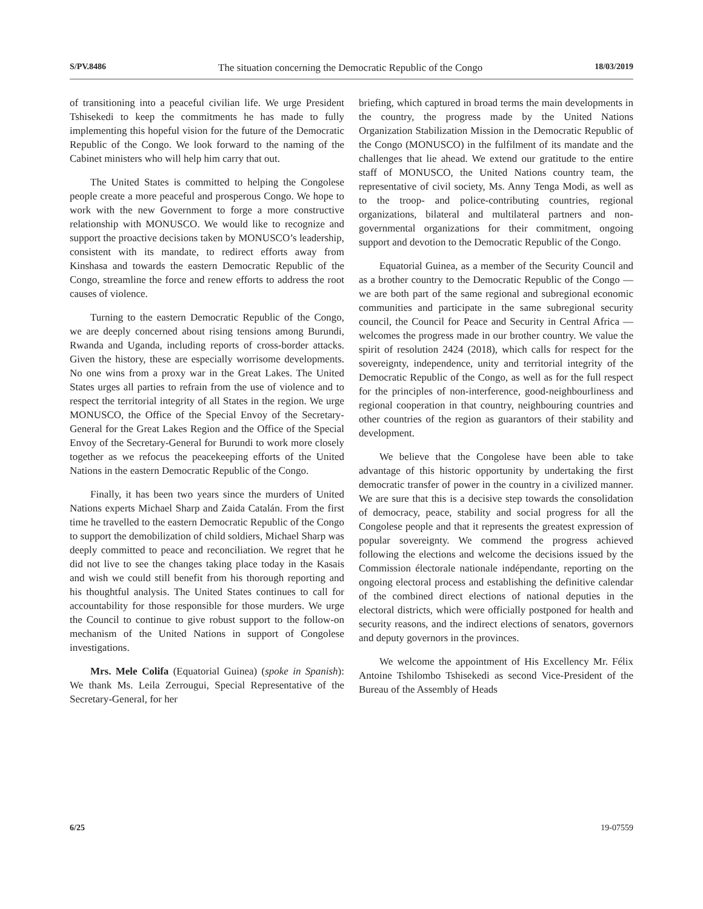S/PV.8486 The situation concerning the Democratic Republic of the Congo 18/03/2019
of transitioning into a peaceful civilian life. We urge President Tshisekedi to keep the commitments he has made to fully implementing this hopeful vision for the future of the Democratic Republic of the Congo. We look forward to the naming of the Cabinet ministers who will help him carry that out.
The United States is committed to helping the Congolese people create a more peaceful and prosperous Congo. We hope to work with the new Government to forge a more constructive relationship with MONUSCO. We would like to recognize and support the proactive decisions taken by MONUSCO’s leadership, consistent with its mandate, to redirect efforts away from Kinshasa and towards the eastern Democratic Republic of the Congo, streamline the force and renew efforts to address the root causes of violence.
Turning to the eastern Democratic Republic of the Congo, we are deeply concerned about rising tensions among Burundi, Rwanda and Uganda, including reports of cross-border attacks. Given the history, these are especially worrisome developments. No one wins from a proxy war in the Great Lakes. The United States urges all parties to refrain from the use of violence and to respect the territorial integrity of all States in the region. We urge MONUSCO, the Office of the Special Envoy of the Secretary-General for the Great Lakes Region and the Office of the Special Envoy of the Secretary-General for Burundi to work more closely together as we refocus the peacekeeping efforts of the United Nations in the eastern Democratic Republic of the Congo.
Finally, it has been two years since the murders of United Nations experts Michael Sharp and Zaida Catalán. From the first time he travelled to the eastern Democratic Republic of the Congo to support the demobilization of child soldiers, Michael Sharp was deeply committed to peace and reconciliation. We regret that he did not live to see the changes taking place today in the Kasais and wish we could still benefit from his thorough reporting and his thoughtful analysis. The United States continues to call for accountability for those responsible for those murders. We urge the Council to continue to give robust support to the follow-on mechanism of the United Nations in support of Congolese investigations.
Mrs. Mele Colifa (Equatorial Guinea) (spoke in Spanish): We thank Ms. Leila Zerrougui, Special Representative of the Secretary-General, for her
briefing, which captured in broad terms the main developments in the country, the progress made by the United Nations Organization Stabilization Mission in the Democratic Republic of the Congo (MONUSCO) in the fulfilment of its mandate and the challenges that lie ahead. We extend our gratitude to the entire staff of MONUSCO, the United Nations country team, the representative of civil society, Ms. Anny Tenga Modi, as well as to the troop- and police-contributing countries, regional organizations, bilateral and multilateral partners and non-governmental organizations for their commitment, ongoing support and devotion to the Democratic Republic of the Congo.
Equatorial Guinea, as a member of the Security Council and as a brother country to the Democratic Republic of the Congo — we are both part of the same regional and subregional economic communities and participate in the same subregional security council, the Council for Peace and Security in Central Africa — welcomes the progress made in our brother country. We value the spirit of resolution 2424 (2018), which calls for respect for the sovereignty, independence, unity and territorial integrity of the Democratic Republic of the Congo, as well as for the full respect for the principles of non-interference, good-neighbourliness and regional cooperation in that country, neighbouring countries and other countries of the region as guarantors of their stability and development.
We believe that the Congolese have been able to take advantage of this historic opportunity by undertaking the first democratic transfer of power in the country in a civilized manner. We are sure that this is a decisive step towards the consolidation of democracy, peace, stability and social progress for all the Congolese people and that it represents the greatest expression of popular sovereignty. We commend the progress achieved following the elections and welcome the decisions issued by the Commission électorale nationale indépendante, reporting on the ongoing electoral process and establishing the definitive calendar of the combined direct elections of national deputies in the electoral districts, which were officially postponed for health and security reasons, and the indirect elections of senators, governors and deputy governors in the provinces.
We welcome the appointment of His Excellency Mr. Félix Antoine Tshilombo Tshisekedi as second Vice-President of the Bureau of the Assembly of Heads
6/25 19-07559